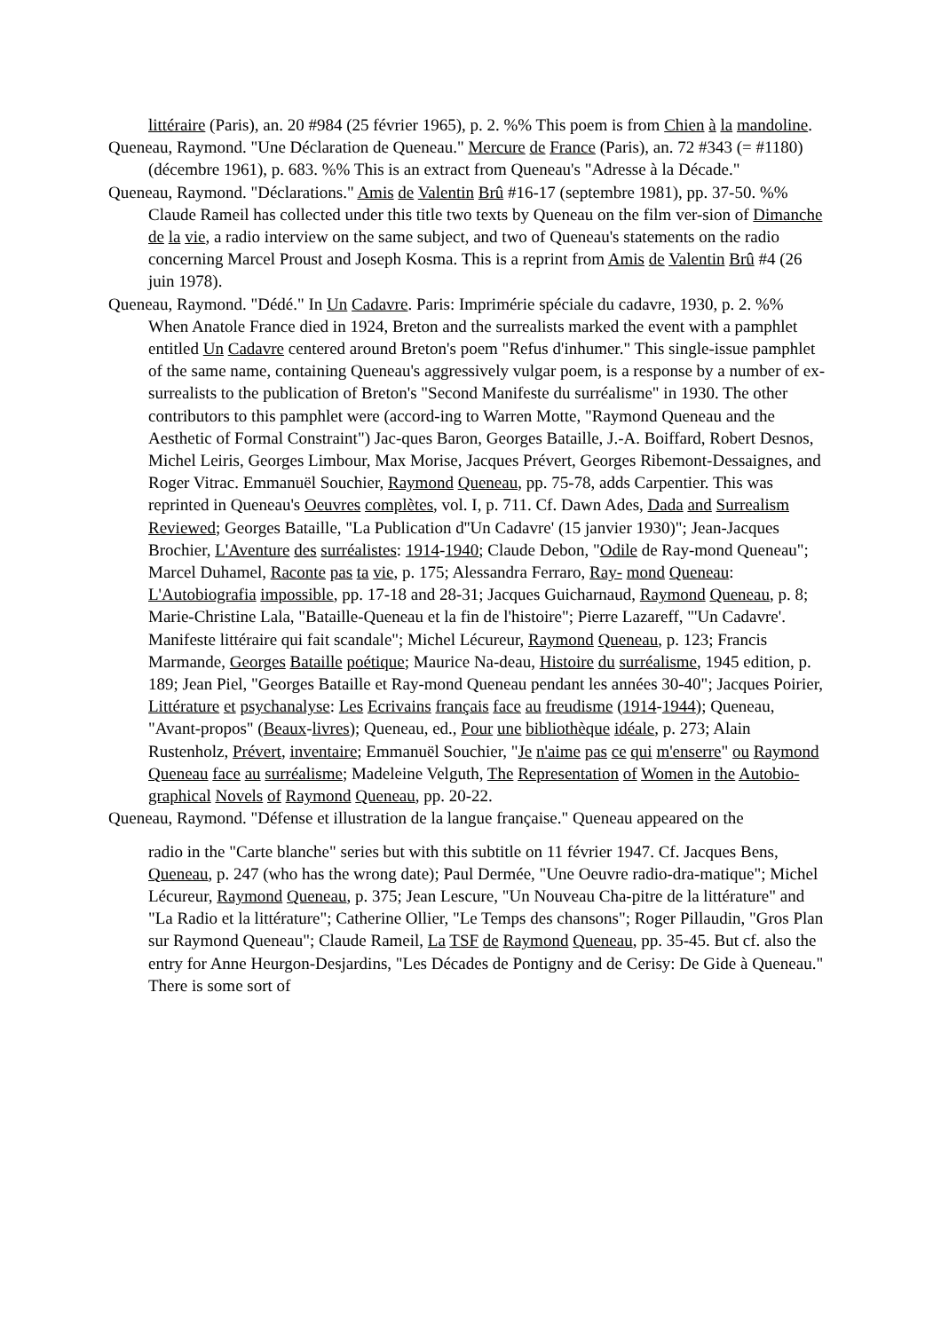littéraire (Paris), an. 20 #984 (25 février 1965), p. 2. %% This poem is from Chien à la mandoline.
Queneau, Raymond. "Une Déclaration de Queneau." Mercure de France (Paris), an. 72 #343 (= #1180) (décembre 1961), p. 683. %% This is an extract from Queneau's "Adresse à la Décade."
Queneau, Raymond. "Déclarations." Amis de Valentin Brû #16-17 (septembre 1981), pp. 37-50. %% Claude Rameil has collected under this title two texts by Queneau on the film ver-sion of Dimanche de la vie, a radio interview on the same subject, and two of Queneau's statements on the radio concerning Marcel Proust and Joseph Kosma. This is a reprint from Amis de Valentin Brû #4 (26 juin 1978).
Queneau, Raymond. "Dédé." In Un Cadavre. Paris: Imprimérie spéciale du cadavre, 1930, p. 2. %% When Anatole France died in 1924, Breton and the surrealists marked the event with a pamphlet entitled Un Cadavre centered around Breton's poem "Refus d'inhumer." This single-issue pamphlet of the same name, containing Queneau's aggressively vulgar poem, is a response by a number of ex-surrealists to the publication of Breton's "Second Manifeste du surréalisme" in 1930. The other contributors to this pamphlet were (accord-ing to Warren Motte, "Raymond Queneau and the Aesthetic of Formal Constraint") Jac-ques Baron, Georges Bataille, J.-A. Boiffard, Robert Desnos, Michel Leiris, Georges Limbour, Max Morise, Jacques Prévert, Georges Ribemont-Dessaignes, and Roger Vitrac. Emmanuël Souchier, Raymond Queneau, pp. 75-78, adds Carpentier. This was reprinted in Queneau's Oeuvres complètes, vol. I, p. 711. Cf. Dawn Ades, Dada and Surrealism Reviewed; Georges Bataille, "La Publication d''Un Cadavre' (15 janvier 1930)"; Jean-Jacques Brochier, L'Aventure des surréalistes: 1914-1940; Claude Debon, "Odile de Ray-mond Queneau"; Marcel Duhamel, Raconte pas ta vie, p. 175; Alessandra Ferraro, Ray- mond Queneau: L'Autobiografia impossible, pp. 17-18 and 28-31; Jacques Guicharnaud, Raymond Queneau, p. 8; Marie-Christine Lala, "Bataille-Queneau et la fin de l'histoire"; Pierre Lazareff, "'Un Cadavre'. Manifeste littéraire qui fait scandale"; Michel Lécureur, Raymond Queneau, p. 123; Francis Marmande, Georges Bataille poétique; Maurice Na-deau, Histoire du surréalisme, 1945 edition, p. 189; Jean Piel, "Georges Bataille et Ray-mond Queneau pendant les années 30-40"; Jacques Poirier, Littérature et psychanalyse: Les Ecrivains français face au freudisme (1914-1944); Queneau, "Avant-propos" (Beaux-livres); Queneau, ed., Pour une bibliothèque idéale, p. 273; Alain Rustenholz, Prévert, inventaire; Emmanuël Souchier, "Je n'aime pas ce qui m'enserre" ou Raymond Queneau face au surréalisme; Madeleine Velguth, The Representation of Women in the Autobio- graphical Novels of Raymond Queneau, pp. 20-22.
Queneau, Raymond. "Défense et illustration de la langue française." Queneau appeared on the
radio in the "Carte blanche" series but with this subtitle on 11 février 1947. Cf. Jacques Bens, Queneau, p. 247 (who has the wrong date); Paul Dermée, "Une Oeuvre radio-dra-matique"; Michel Lécureur, Raymond Queneau, p. 375; Jean Lescure, "Un Nouveau Cha-pitre de la littérature" and "La Radio et la littérature"; Catherine Ollier, "Le Temps des chansons"; Roger Pillaudin, "Gros Plan sur Raymond Queneau"; Claude Rameil, La TSF de Raymond Queneau, pp. 35-45. But cf. also the entry for Anne Heurgon-Desjardins, "Les Décades de Pontigny and de Cerisy: De Gide à Queneau." There is some sort of